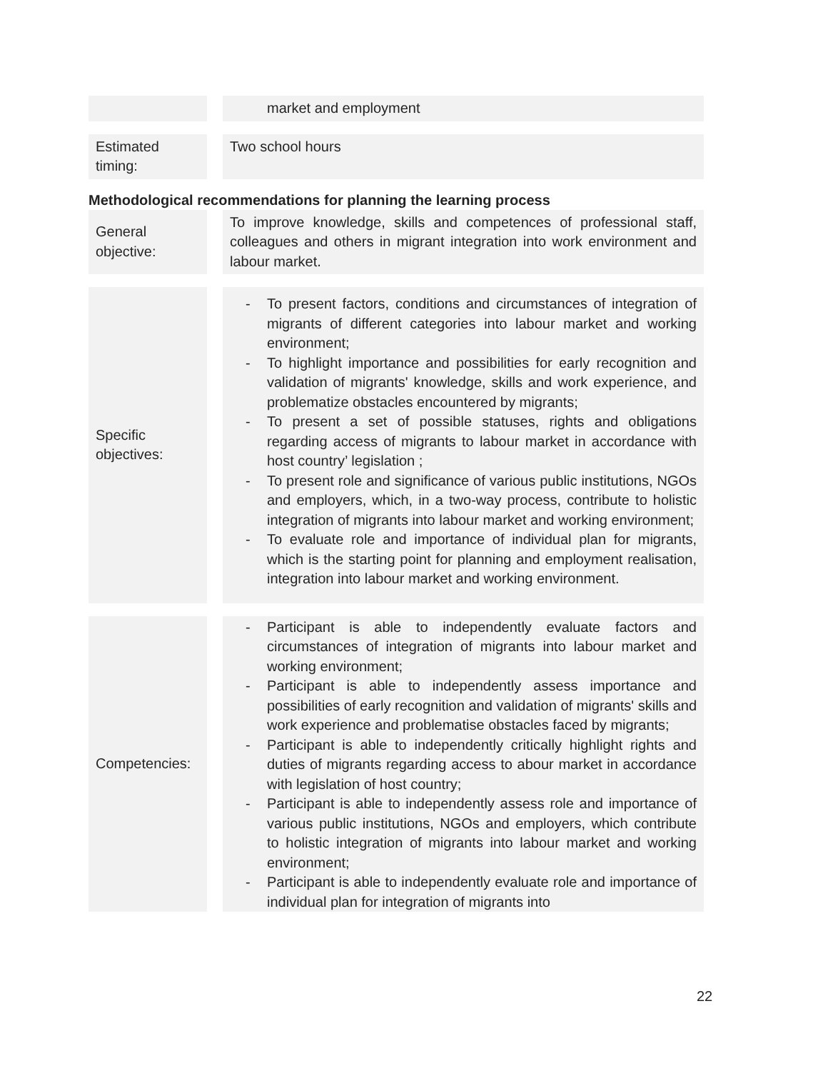| | | market and employment |
| Estimated timing: | | Two school hours |
Methodological recommendations for planning the learning process
| General objective: | | To improve knowledge, skills and competences of professional staff, colleagues and others in migrant integration into work environment and labour market. |
| Specific objectives: | | - To present factors, conditions and circumstances of integration of migrants of different categories into labour market and working environment; - To highlight importance and possibilities for early recognition and validation of migrants' knowledge, skills and work experience, and problematize obstacles encountered by migrants; - To present a set of possible statuses, rights and obligations regarding access of migrants to labour market in accordance with host country’ legislation ; - To present role and significance of various public institutions, NGOs and employers, which, in a two-way process, contribute to holistic integration of migrants into labour market and working environment; - To evaluate role and importance of individual plan for migrants, which is the starting point for planning and employment realisation, integration into labour market and working environment. |
| Competencies: | | - Participant is able to independently evaluate factors and circumstances of integration of migrants into labour market and working environment; - Participant is able to independently assess importance and possibilities of early recognition and validation of migrants' skills and work experience and problematise obstacles faced by migrants; - Participant is able to independently critically highlight rights and duties of migrants regarding access to abour market in accordance with legislation of host country; - Participant is able to independently assess role and importance of various public institutions, NGOs and employers, which contribute to holistic integration of migrants into labour market and working environment; - Participant is able to independently evaluate role and importance of individual plan for integration of migrants into |
22